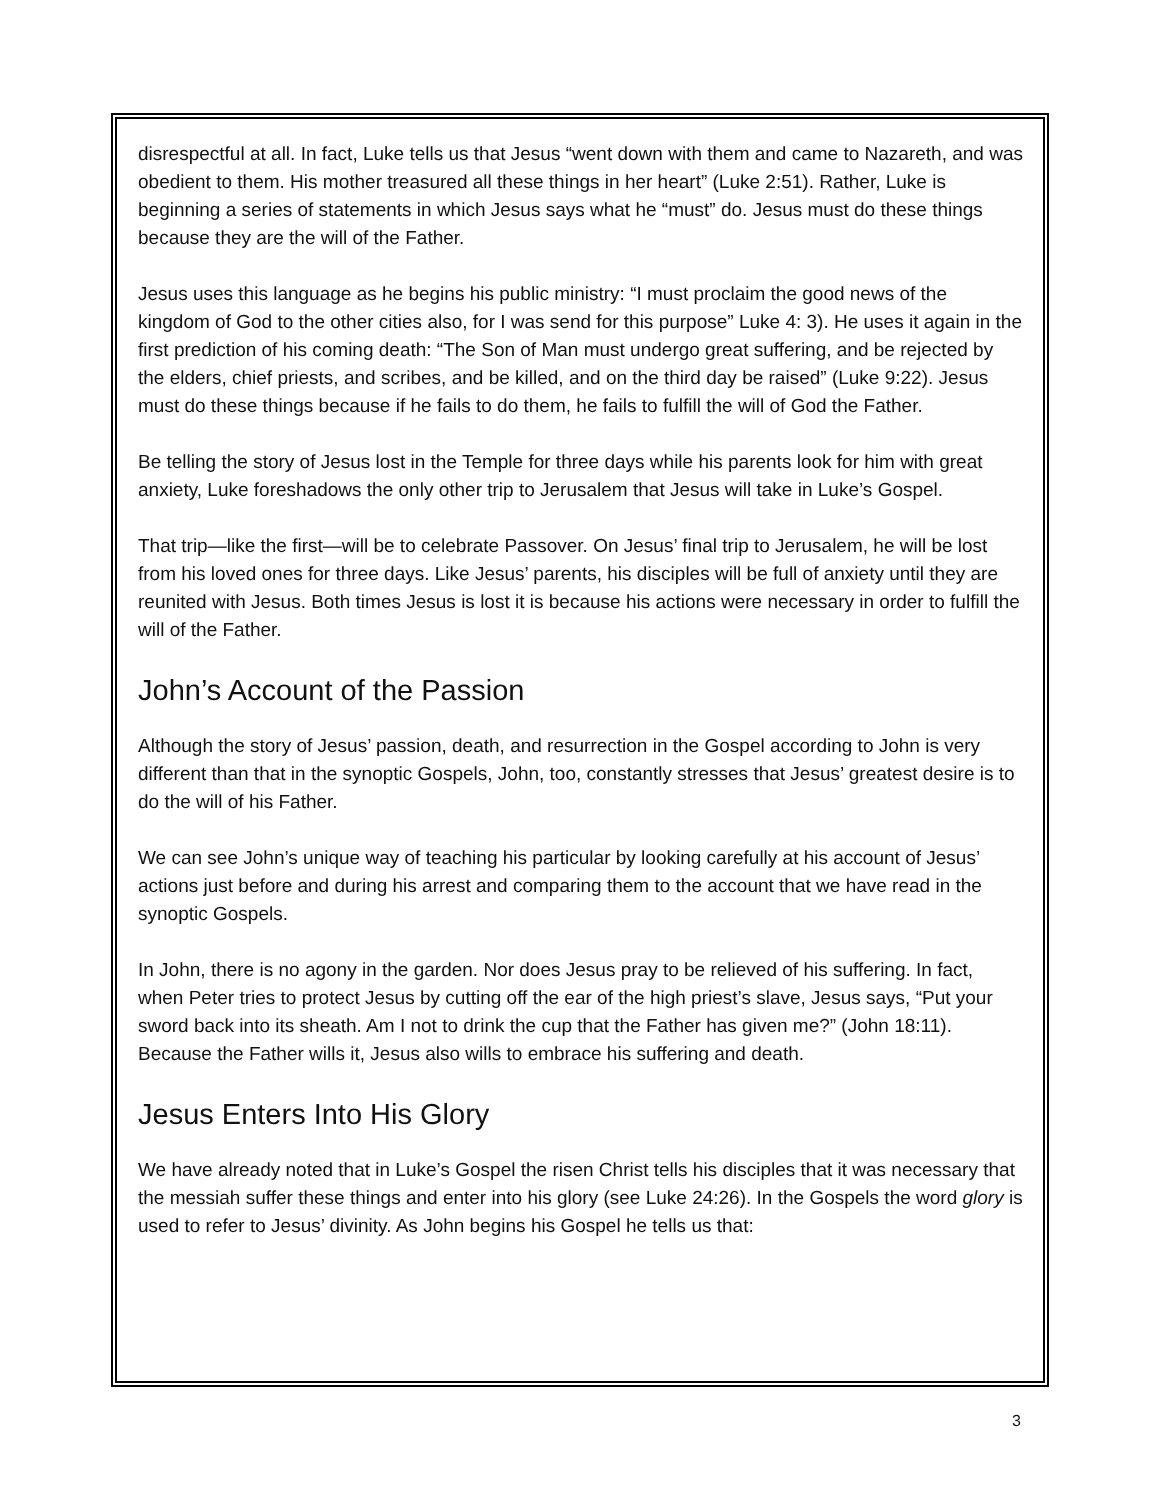disrespectful at all. In fact, Luke tells us that Jesus “went down with them and came to Nazareth, and was obedient to them. His mother treasured all these things in her heart” (Luke 2:51). Rather, Luke is beginning a series of statements in which Jesus says what he “must” do. Jesus must do these things because they are the will of the Father.
Jesus uses this language as he begins his public ministry: “I must proclaim the good news of the kingdom of God to the other cities also, for I was send for this purpose” Luke 4: 3). He uses it again in the first prediction of his coming death: “The Son of Man must undergo great suffering, and be rejected by the elders, chief priests, and scribes, and be killed, and on the third day be raised” (Luke 9:22). Jesus must do these things because if he fails to do them, he fails to fulfill the will of God the Father.
Be telling the story of Jesus lost in the Temple for three days while his parents look for him with great anxiety, Luke foreshadows the only other trip to Jerusalem that Jesus will take in Luke’s Gospel.
That trip—like the first—will be to celebrate Passover. On Jesus’ final trip to Jerusalem, he will be lost from his loved ones for three days. Like Jesus’ parents, his disciples will be full of anxiety until they are reunited with Jesus. Both times Jesus is lost it is because his actions were necessary in order to fulfill the will of the Father.
John’s Account of the Passion
Although the story of Jesus’ passion, death, and resurrection in the Gospel according to John is very different than that in the synoptic Gospels, John, too, constantly stresses that Jesus’ greatest desire is to do the will of his Father.
We can see John’s unique way of teaching his particular by looking carefully at his account of Jesus’ actions just before and during his arrest and comparing them to the account that we have read in the synoptic Gospels.
In John, there is no agony in the garden. Nor does Jesus pray to be relieved of his suffering. In fact, when Peter tries to protect Jesus by cutting off the ear of the high priest’s slave, Jesus says, “Put your sword back into its sheath. Am I not to drink the cup that the Father has given me?” (John 18:11). Because the Father wills it, Jesus also wills to embrace his suffering and death.
Jesus Enters Into His Glory
We have already noted that in Luke’s Gospel the risen Christ tells his disciples that it was necessary that the messiah suffer these things and enter into his glory (see Luke 24:26). In the Gospels the word glory is used to refer to Jesus’ divinity. As John begins his Gospel he tells us that:
3